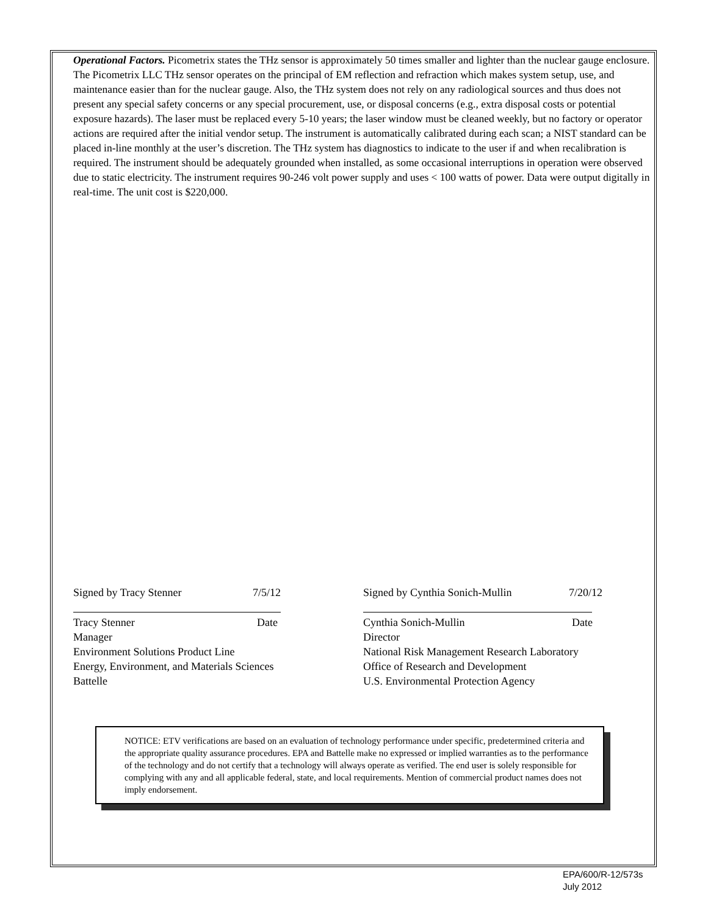Operational Factors. Picometrix states the THz sensor is approximately 50 times smaller and lighter than the nuclear gauge enclosure. The Picometrix LLC THz sensor operates on the principal of EM reflection and refraction which makes system setup, use, and maintenance easier than for the nuclear gauge. Also, the THz system does not rely on any radiological sources and thus does not present any special safety concerns or any special procurement, use, or disposal concerns (e.g., extra disposal costs or potential exposure hazards). The laser must be replaced every 5-10 years; the laser window must be cleaned weekly, but no factory or operator actions are required after the initial vendor setup. The instrument is automatically calibrated during each scan; a NIST standard can be placed in-line monthly at the user’s discretion. The THz system has diagnostics to indicate to the user if and when recalibration is required. The instrument should be adequately grounded when installed, as some occasional interruptions in operation were observed due to static electricity. The instrument requires 90-246 volt power supply and uses < 100 watts of power. Data were output digitally in real-time. The unit cost is $220,000.
Signed by Tracy Stenner 7/5/12
Tracy Stenner Date
Manager
Environment Solutions Product Line
Energy, Environment, and Materials Sciences
Battelle
Signed by Cynthia Sonich-Mullin 7/20/12
Cynthia Sonich-Mullin Date
Director
National Risk Management Research Laboratory
Office of Research and Development
U.S. Environmental Protection Agency
NOTICE: ETV verifications are based on an evaluation of technology performance under specific, predetermined criteria and the appropriate quality assurance procedures. EPA and Battelle make no expressed or implied warranties as to the performance of the technology and do not certify that a technology will always operate as verified. The end user is solely responsible for complying with any and all applicable federal, state, and local requirements. Mention of commercial product names does not imply endorsement.
EPA/600/R-12/573s
July 2012